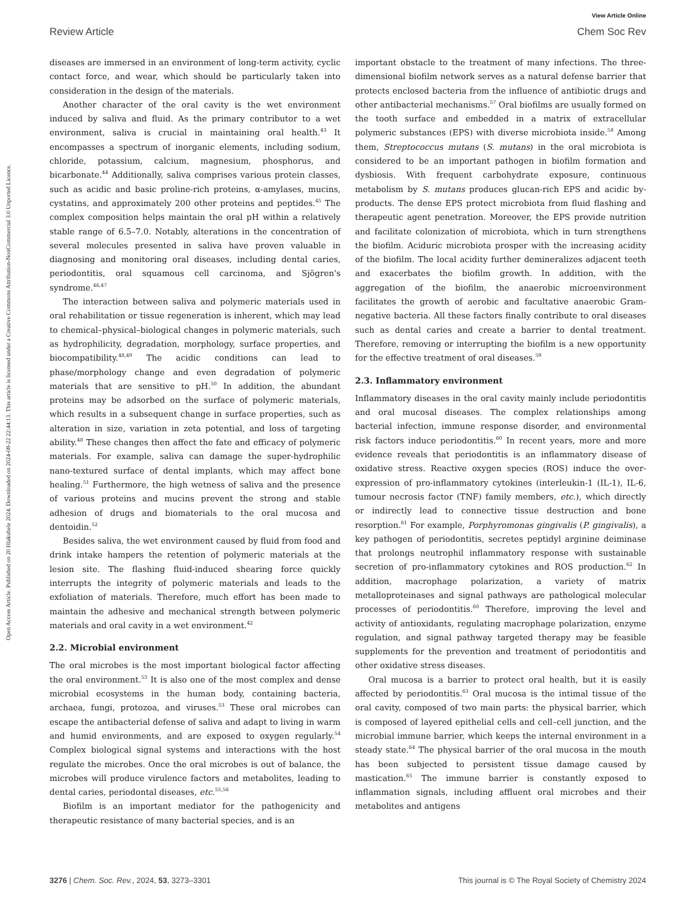View Article Online
Review Article Chem Soc Rev
Open Access Article. Published on 20 Hlakubele 2024. Downloaded on 2024-08-22 22:44:13. This article is licensed under a Creative Commons Attribution-NonCommercial 3.0 Unported Licence.
diseases are immersed in an environment of long-term activity, cyclic contact force, and wear, which should be particularly taken into consideration in the design of the materials.
Another character of the oral cavity is the wet environment induced by saliva and fluid. As the primary contributor to a wet environment, saliva is crucial in maintaining oral health.<sup>43</sup> It encompasses a spectrum of inorganic elements, including sodium, chloride, potassium, calcium, magnesium, phosphorus, and bicarbonate.<sup>44</sup> Additionally, saliva comprises various protein classes, such as acidic and basic proline-rich proteins, α-amylases, mucins, cystatins, and approximately 200 other proteins and peptides.<sup>45</sup> The complex composition helps maintain the oral pH within a relatively stable range of 6.5–7.0. Notably, alterations in the concentration of several molecules presented in saliva have proven valuable in diagnosing and monitoring oral diseases, including dental caries, periodontitis, oral squamous cell carcinoma, and Sjögren's syndrome.<sup>46,47</sup>
The interaction between saliva and polymeric materials used in oral rehabilitation or tissue regeneration is inherent, which may lead to chemical–physical–biological changes in polymeric materials, such as hydrophilicity, degradation, morphology, surface properties, and biocompatibility.<sup>48,49</sup> The acidic conditions can lead to phase/morphology change and even degradation of polymeric materials that are sensitive to pH.<sup>50</sup> In addition, the abundant proteins may be adsorbed on the surface of polymeric materials, which results in a subsequent change in surface properties, such as alteration in size, variation in zeta potential, and loss of targeting ability.<sup>48</sup> These changes then affect the fate and efficacy of polymeric materials. For example, saliva can damage the super-hydrophilic nano-textured surface of dental implants, which may affect bone healing.<sup>51</sup> Furthermore, the high wetness of saliva and the presence of various proteins and mucins prevent the strong and stable adhesion of drugs and biomaterials to the oral mucosa and dentoidin.<sup>52</sup>
Besides saliva, the wet environment caused by fluid from food and drink intake hampers the retention of polymeric materials at the lesion site. The flashing fluid-induced shearing force quickly interrupts the integrity of polymeric materials and leads to the exfoliation of materials. Therefore, much effort has been made to maintain the adhesive and mechanical strength between polymeric materials and oral cavity in a wet environment.<sup>42</sup>
2.2. Microbial environment
The oral microbes is the most important biological factor affecting the oral environment.<sup>53</sup> It is also one of the most complex and dense microbial ecosystems in the human body, containing bacteria, archaea, fungi, protozoa, and viruses.<sup>53</sup> These oral microbes can escape the antibacterial defense of saliva and adapt to living in warm and humid environments, and are exposed to oxygen regularly.<sup>54</sup> Complex biological signal systems and interactions with the host regulate the microbes. Once the oral microbes is out of balance, the microbes will produce virulence factors and metabolites, leading to dental caries, periodontal diseases, etc.<sup>55,56</sup>
Biofilm is an important mediator for the pathogenicity and therapeutic resistance of many bacterial species, and is an
important obstacle to the treatment of many infections. The three-dimensional biofilm network serves as a natural defense barrier that protects enclosed bacteria from the influence of antibiotic drugs and other antibacterial mechanisms.<sup>57</sup> Oral biofilms are usually formed on the tooth surface and embedded in a matrix of extracellular polymeric substances (EPS) with diverse microbiota inside.<sup>58</sup> Among them, Streptococcus mutans (S. mutans) in the oral microbiota is considered to be an important pathogen in biofilm formation and dysbiosis. With frequent carbohydrate exposure, continuous metabolism by S. mutans produces glucan-rich EPS and acidic by-products. The dense EPS protect microbiota from fluid flashing and therapeutic agent penetration. Moreover, the EPS provide nutrition and facilitate colonization of microbiota, which in turn strengthens the biofilm. Aciduric microbiota prosper with the increasing acidity of the biofilm. The local acidity further demineralizes adjacent teeth and exacerbates the biofilm growth. In addition, with the aggregation of the biofilm, the anaerobic microenvironment facilitates the growth of aerobic and facultative anaerobic Gram-negative bacteria. All these factors finally contribute to oral diseases such as dental caries and create a barrier to dental treatment. Therefore, removing or interrupting the biofilm is a new opportunity for the effective treatment of oral diseases.<sup>59</sup>
2.3. Inflammatory environment
Inflammatory diseases in the oral cavity mainly include periodontitis and oral mucosal diseases. The complex relationships among bacterial infection, immune response disorder, and environmental risk factors induce periodontitis.<sup>60</sup> In recent years, more and more evidence reveals that periodontitis is an inflammatory disease of oxidative stress. Reactive oxygen species (ROS) induce the over-expression of pro-inflammatory cytokines (interleukin-1 (IL-1), IL-6, tumour necrosis factor (TNF) family members, etc.), which directly or indirectly lead to connective tissue destruction and bone resorption.<sup>61</sup> For example, Porphyromonas gingivalis (P. gingivalis), a key pathogen of periodontitis, secretes peptidyl arginine deiminase that prolongs neutrophil inflammatory response with sustainable secretion of pro-inflammatory cytokines and ROS production.<sup>62</sup> In addition, macrophage polarization, a variety of matrix metalloproteinases and signal pathways are pathological molecular processes of periodontitis.<sup>60</sup> Therefore, improving the level and activity of antioxidants, regulating macrophage polarization, enzyme regulation, and signal pathway targeted therapy may be feasible supplements for the prevention and treatment of periodontitis and other oxidative stress diseases.
Oral mucosa is a barrier to protect oral health, but it is easily affected by periodontitis.<sup>63</sup> Oral mucosa is the intimal tissue of the oral cavity, composed of two main parts: the physical barrier, which is composed of layered epithelial cells and cell–cell junction, and the microbial immune barrier, which keeps the internal environment in a steady state.<sup>64</sup> The physical barrier of the oral mucosa in the mouth has been subjected to persistent tissue damage caused by mastication.<sup>65</sup> The immune barrier is constantly exposed to inflammation signals, including affluent oral microbes and their metabolites and antigens
3276 | Chem. Soc. Rev., 2024, 53, 3273–3301 This journal is © The Royal Society of Chemistry 2024